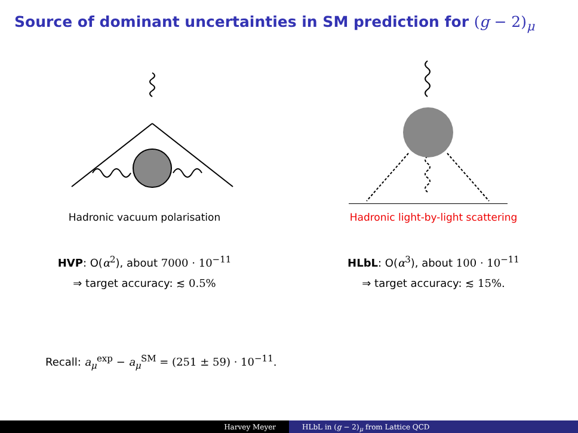Source of dominant uncertainties in SM prediction for (g − 2)<sub>μ</sub>
Hadronic vacuum polarisation Hadronic light-by-light scattering
HVP: O(α<sup>2</sup>), about 7000 · 10<sup>−11</sup>
⇒ target accuracy: ≲ 0.5%
HLbL: O(α<sup>3</sup>), about 100 · 10<sup>−11</sup>
⇒ target accuracy: ≲ 15%.
Recall: a<sub>μ</sub><sup>exp</sup> − a<sub>μ</sub><sup>SM</sup> = (251 ± 59) · 10<sup>−11</sup>.
Harvey Meyer HLbL in (g − 2)<sub>μ</sub> from Lattice QCD